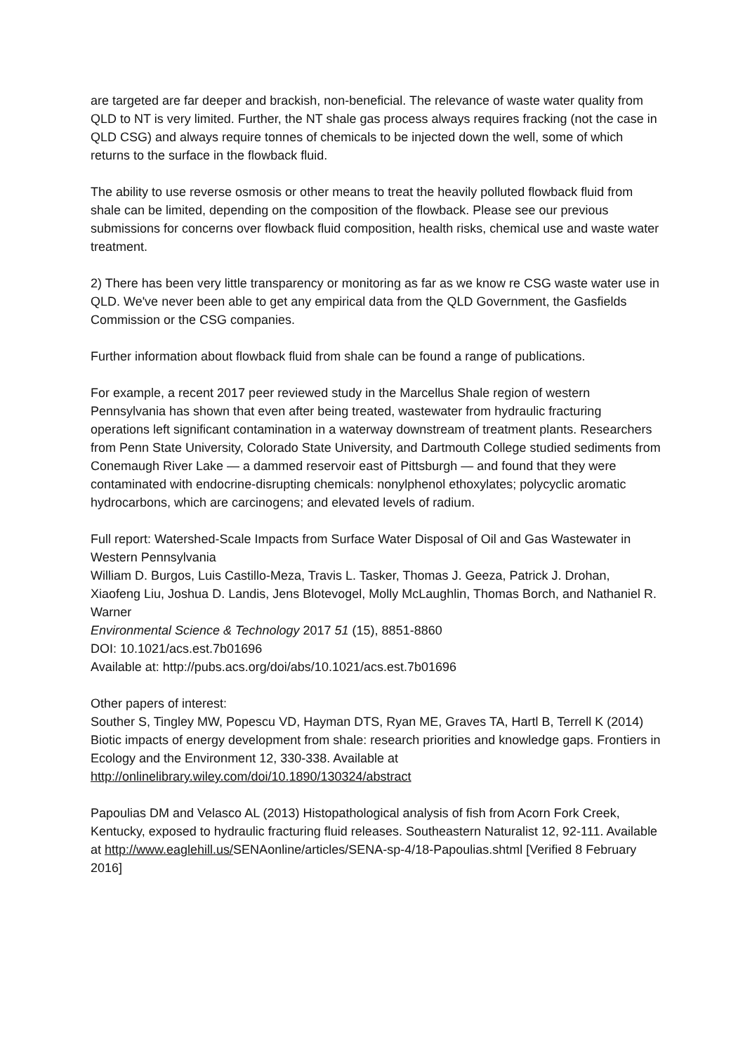are targeted are far deeper and brackish, non-beneficial. The relevance of waste water quality from QLD to NT is very limited. Further, the NT shale gas process always requires fracking (not the case in QLD CSG) and always require tonnes of chemicals to be injected down the well, some of which returns to the surface in the flowback fluid.
The ability to use reverse osmosis or other means to treat the heavily polluted flowback fluid from shale can be limited, depending on the composition of the flowback. Please see our previous submissions for concerns over flowback fluid composition, health risks, chemical use and waste water treatment.
2) There has been very little transparency or monitoring as far as we know re CSG waste water use in QLD. We've never been able to get any empirical data from the QLD Government, the Gasfields Commission or the CSG companies.
Further information about flowback fluid from shale can be found a range of publications.
For example, a recent 2017 peer reviewed study in the Marcellus Shale region of western Pennsylvania has shown that even after being treated, wastewater from hydraulic fracturing operations left significant contamination in a waterway downstream of treatment plants. Researchers from Penn State University, Colorado State University, and Dartmouth College studied sediments from Conemaugh River Lake — a dammed reservoir east of Pittsburgh — and found that they were contaminated with endocrine-disrupting chemicals: nonylphenol ethoxylates; polycyclic aromatic hydrocarbons, which are carcinogens; and elevated levels of radium.
Full report: Watershed-Scale Impacts from Surface Water Disposal of Oil and Gas Wastewater in Western Pennsylvania
William D. Burgos, Luis Castillo-Meza, Travis L. Tasker, Thomas J. Geeza, Patrick J. Drohan, Xiaofeng Liu, Joshua D. Landis, Jens Blotevogel, Molly McLaughlin, Thomas Borch, and Nathaniel R. Warner
Environmental Science & Technology 2017 51 (15), 8851-8860
DOI: 10.1021/acs.est.7b01696
Available at: http://pubs.acs.org/doi/abs/10.1021/acs.est.7b01696
Other papers of interest:
Souther S, Tingley MW, Popescu VD, Hayman DTS, Ryan ME, Graves TA, Hartl B, Terrell K (2014) Biotic impacts of energy development from shale: research priorities and knowledge gaps. Frontiers in Ecology and the Environment 12, 330-338. Available at http://onlinelibrary.wiley.com/doi/10.1890/130324/abstract
Papoulias DM and Velasco AL (2013) Histopathological analysis of fish from Acorn Fork Creek, Kentucky, exposed to hydraulic fracturing fluid releases. Southeastern Naturalist 12, 92-111. Available at http://www.eaglehill.us/SENAonline/articles/SENA-sp-4/18-Papoulias.shtml [Verified 8 February 2016]